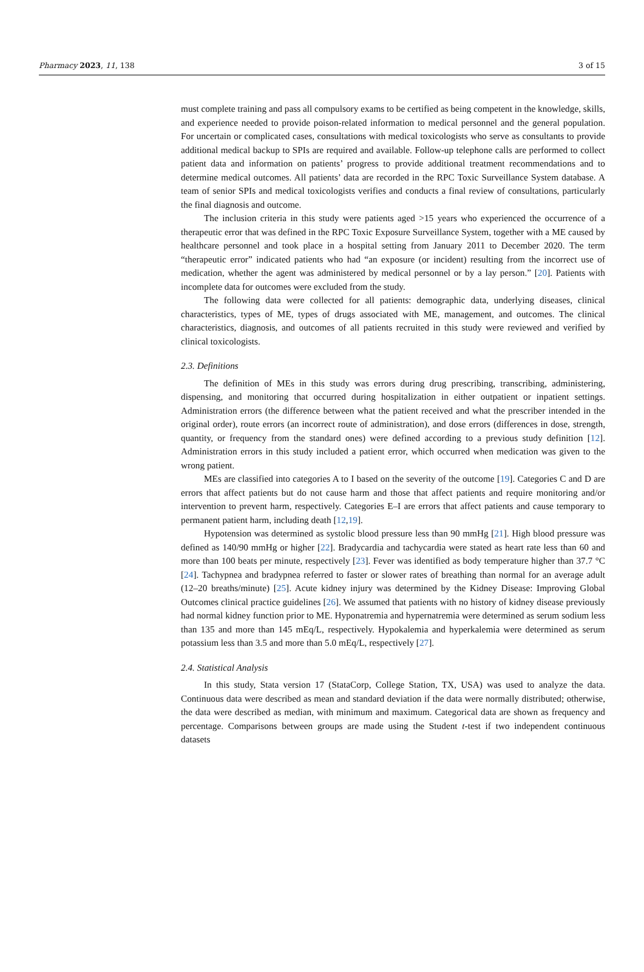Pharmacy 2023, 11, 138 3 of 15
must complete training and pass all compulsory exams to be certified as being competent in the knowledge, skills, and experience needed to provide poison-related information to medical personnel and the general population. For uncertain or complicated cases, consultations with medical toxicologists who serve as consultants to provide additional medical backup to SPIs are required and available. Follow-up telephone calls are performed to collect patient data and information on patients’ progress to provide additional treatment recommendations and to determine medical outcomes. All patients’ data are recorded in the RPC Toxic Surveillance System database. A team of senior SPIs and medical toxicologists verifies and conducts a final review of consultations, particularly the final diagnosis and outcome.
The inclusion criteria in this study were patients aged >15 years who experienced the occurrence of a therapeutic error that was defined in the RPC Toxic Exposure Surveillance System, together with a ME caused by healthcare personnel and took place in a hospital setting from January 2011 to December 2020. The term “therapeutic error” indicated patients who had “an exposure (or incident) resulting from the incorrect use of medication, whether the agent was administered by medical personnel or by a lay person.” [20]. Patients with incomplete data for outcomes were excluded from the study.
The following data were collected for all patients: demographic data, underlying diseases, clinical characteristics, types of ME, types of drugs associated with ME, management, and outcomes. The clinical characteristics, diagnosis, and outcomes of all patients recruited in this study were reviewed and verified by clinical toxicologists.
2.3. Definitions
The definition of MEs in this study was errors during drug prescribing, transcribing, administering, dispensing, and monitoring that occurred during hospitalization in either outpatient or inpatient settings. Administration errors (the difference between what the patient received and what the prescriber intended in the original order), route errors (an incorrect route of administration), and dose errors (differences in dose, strength, quantity, or frequency from the standard ones) were defined according to a previous study definition [12]. Administration errors in this study included a patient error, which occurred when medication was given to the wrong patient.
MEs are classified into categories A to I based on the severity of the outcome [19]. Categories C and D are errors that affect patients but do not cause harm and those that affect patients and require monitoring and/or intervention to prevent harm, respectively. Categories E–I are errors that affect patients and cause temporary to permanent patient harm, including death [12,19].
Hypotension was determined as systolic blood pressure less than 90 mmHg [21]. High blood pressure was defined as 140/90 mmHg or higher [22]. Bradycardia and tachycardia were stated as heart rate less than 60 and more than 100 beats per minute, respectively [23]. Fever was identified as body temperature higher than 37.7 °C [24]. Tachypnea and bradypnea referred to faster or slower rates of breathing than normal for an average adult (12–20 breaths/minute) [25]. Acute kidney injury was determined by the Kidney Disease: Improving Global Outcomes clinical practice guidelines [26]. We assumed that patients with no history of kidney disease previously had normal kidney function prior to ME. Hyponatremia and hypernatremia were determined as serum sodium less than 135 and more than 145 mEq/L, respectively. Hypokalemia and hyperkalemia were determined as serum potassium less than 3.5 and more than 5.0 mEq/L, respectively [27].
2.4. Statistical Analysis
In this study, Stata version 17 (StataCorp, College Station, TX, USA) was used to analyze the data. Continuous data were described as mean and standard deviation if the data were normally distributed; otherwise, the data were described as median, with minimum and maximum. Categorical data are shown as frequency and percentage. Comparisons between groups are made using the Student t-test if two independent continuous datasets